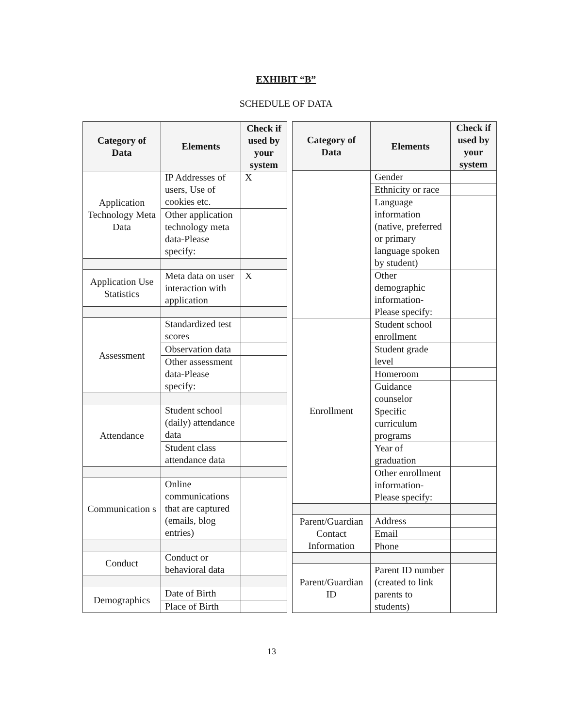EXHIBIT “B”
SCHEDULE OF DATA
| Category of Data | Elements | Check if used by your system |
| --- | --- | --- |
| Application Technology Meta Data | IP Addresses of users, Use of cookies etc. | X |
| | Other application technology meta data-Please specify: | |
| Application Use Statistics | Meta data on user interaction with application | X |
| Assessment | Standardized test scores | |
| | Observation data | |
| | Other assessment data-Please specify: | |
| Attendance | Student school (daily) attendance data | |
| | Student class attendance data | |
| Communication s | Online communications that are captured (emails, blog entries) | |
| Conduct | Conduct or behavioral data | |
| Demographics | Date of Birth | |
| | Place of Birth | |
| Category of Data | Elements | Check if used by your system |
| --- | --- | --- |
| | Gender | |
| | Ethnicity or race | |
| | Language information (native, preferred or primary language spoken by student) | |
| | Other demographic information-Please specify: | |
| Enrollment | Student school enrollment | |
| | Student grade level | |
| | Homeroom | |
| | Guidance counselor | |
| | Specific curriculum programs | |
| | Year of graduation | |
| | Other enrollment information-Please specify: | |
| Parent/Guardian Contact Information | Address | |
| | Email | |
| | Phone | |
| Parent/Guardian ID | Parent ID number (created to link parents to students) | |
13